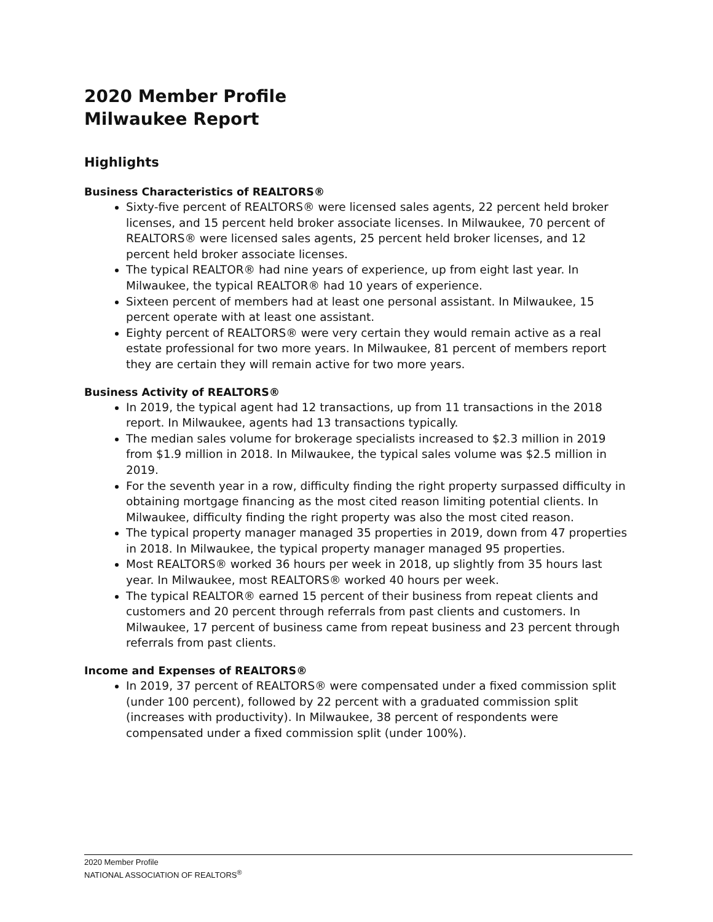2020 Member Profile
Milwaukee Report
Highlights
Business Characteristics of REALTORS®
Sixty-five percent of REALTORS® were licensed sales agents, 22 percent held broker licenses, and 15 percent held broker associate licenses. In Milwaukee, 70 percent of REALTORS® were licensed sales agents, 25 percent held broker licenses, and 12 percent held broker associate licenses.
The typical REALTOR® had nine years of experience, up from eight last year. In Milwaukee, the typical REALTOR® had 10 years of experience.
Sixteen percent of members had at least one personal assistant. In Milwaukee, 15 percent operate with at least one assistant.
Eighty percent of REALTORS® were very certain they would remain active as a real estate professional for two more years. In Milwaukee, 81 percent of members report they are certain they will remain active for two more years.
Business Activity of REALTORS®
In 2019, the typical agent had 12 transactions, up from 11 transactions in the 2018 report. In Milwaukee, agents had 13 transactions typically.
The median sales volume for brokerage specialists increased to $2.3 million in 2019 from $1.9 million in 2018. In Milwaukee, the typical sales volume was $2.5 million in 2019.
For the seventh year in a row, difficulty finding the right property surpassed difficulty in obtaining mortgage financing as the most cited reason limiting potential clients. In Milwaukee, difficulty finding the right property was also the most cited reason.
The typical property manager managed 35 properties in 2019, down from 47 properties in 2018. In Milwaukee, the typical property manager managed 95 properties.
Most REALTORS® worked 36 hours per week in 2018, up slightly from 35 hours last year. In Milwaukee, most REALTORS® worked 40 hours per week.
The typical REALTOR® earned 15 percent of their business from repeat clients and customers and 20 percent through referrals from past clients and customers. In Milwaukee, 17 percent of business came from repeat business and 23 percent through referrals from past clients.
Income and Expenses of REALTORS®
In 2019, 37 percent of REALTORS® were compensated under a fixed commission split (under 100 percent), followed by 22 percent with a graduated commission split (increases with productivity). In Milwaukee, 38 percent of respondents were compensated under a fixed commission split (under 100%).
2020 Member Profile
NATIONAL ASSOCIATION OF REALTORS<sup>®</sup>